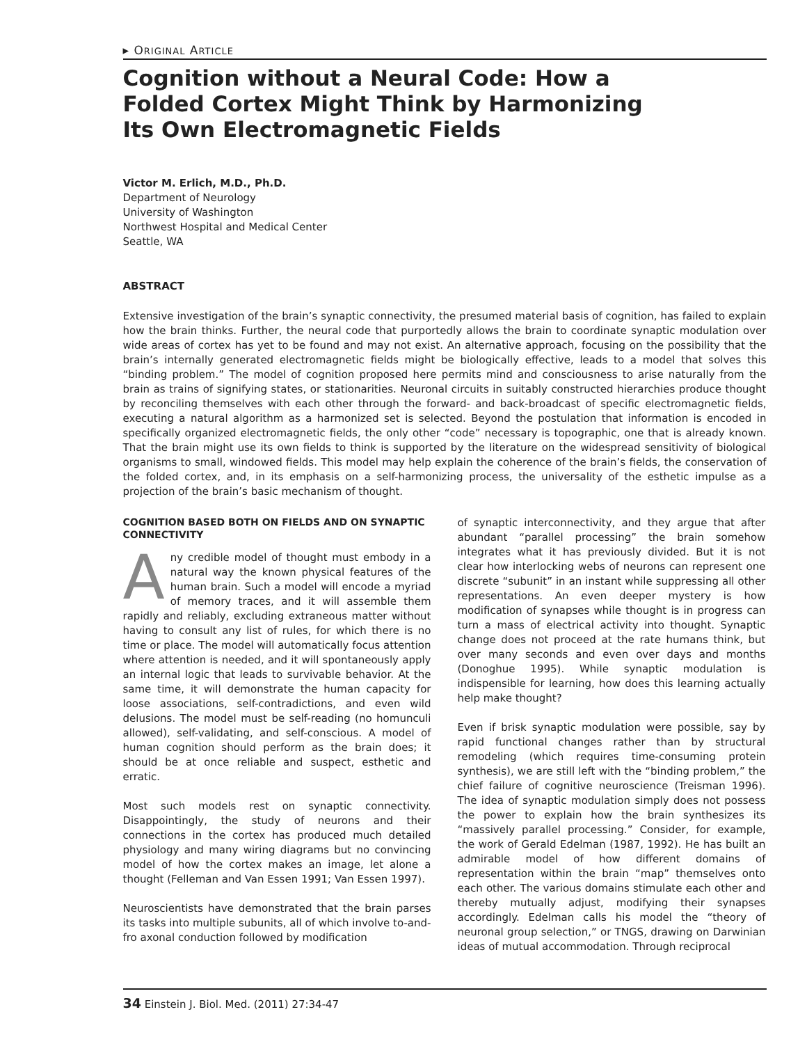▸ ORIGINAL ARTICLE
Cognition without a Neural Code: How a Folded Cortex Might Think by Harmonizing Its Own Electromagnetic Fields
Victor M. Erlich, M.D., Ph.D.
Department of Neurology
University of Washington
Northwest Hospital and Medical Center
Seattle, WA
ABSTRACT
Extensive investigation of the brain’s synaptic connectivity, the presumed material basis of cognition, has failed to explain how the brain thinks. Further, the neural code that purportedly allows the brain to coordinate synaptic modulation over wide areas of cortex has yet to be found and may not exist. An alternative approach, focusing on the possibility that the brain’s internally generated electromagnetic fields might be biologically effective, leads to a model that solves this “binding problem.” The model of cognition proposed here permits mind and consciousness to arise naturally from the brain as trains of signifying states, or stationarities. Neuronal circuits in suitably constructed hierarchies produce thought by reconciling themselves with each other through the forward- and back-broadcast of specific electromagnetic fields, executing a natural algorithm as a harmonized set is selected. Beyond the postulation that information is encoded in specifically organized electromagnetic fields, the only other “code” necessary is topographic, one that is already known. That the brain might use its own fields to think is supported by the literature on the widespread sensitivity of biological organisms to small, windowed fields. This model may help explain the coherence of the brain’s fields, the conservation of the folded cortex, and, in its emphasis on a self-harmonizing process, the universality of the esthetic impulse as a projection of the brain’s basic mechanism of thought.
COGNITION BASED BOTH ON FIELDS AND ON SYNAPTIC CONNECTIVITY
Any credible model of thought must embody in a natural way the known physical features of the human brain. Such a model will encode a myriad of memory traces, and it will assemble them rapidly and reliably, excluding extraneous matter without having to consult any list of rules, for which there is no time or place. The model will automatically focus attention where attention is needed, and it will spontaneously apply an internal logic that leads to survivable behavior. At the same time, it will demonstrate the human capacity for loose associations, self-contradictions, and even wild delusions. The model must be self-reading (no homunculi allowed), self-validating, and self-conscious. A model of human cognition should perform as the brain does; it should be at once reliable and suspect, esthetic and erratic.
Most such models rest on synaptic connectivity. Disappointingly, the study of neurons and their connections in the cortex has produced much detailed physiology and many wiring diagrams but no convincing model of how the cortex makes an image, let alone a thought (Felleman and Van Essen 1991; Van Essen 1997).
Neuroscientists have demonstrated that the brain parses its tasks into multiple subunits, all of which involve to-and-fro axonal conduction followed by modification
of synaptic interconnectivity, and they argue that after abundant “parallel processing” the brain somehow integrates what it has previously divided. But it is not clear how interlocking webs of neurons can represent one discrete “subunit” in an instant while suppressing all other representations. An even deeper mystery is how modification of synapses while thought is in progress can turn a mass of electrical activity into thought. Synaptic change does not proceed at the rate humans think, but over many seconds and even over days and months (Donoghue 1995). While synaptic modulation is indispensible for learning, how does this learning actually help make thought?
Even if brisk synaptic modulation were possible, say by rapid functional changes rather than by structural remodeling (which requires time-consuming protein synthesis), we are still left with the “binding problem,” the chief failure of cognitive neuroscience (Treisman 1996). The idea of synaptic modulation simply does not possess the power to explain how the brain synthesizes its “massively parallel processing.” Consider, for example, the work of Gerald Edelman (1987, 1992). He has built an admirable model of how different domains of representation within the brain “map” themselves onto each other. The various domains stimulate each other and thereby mutually adjust, modifying their synapses accordingly. Edelman calls his model the “theory of neuronal group selection,” or TNGS, drawing on Darwinian ideas of mutual accommodation. Through reciprocal
34 Einstein J. Biol. Med. (2011) 27:34-47